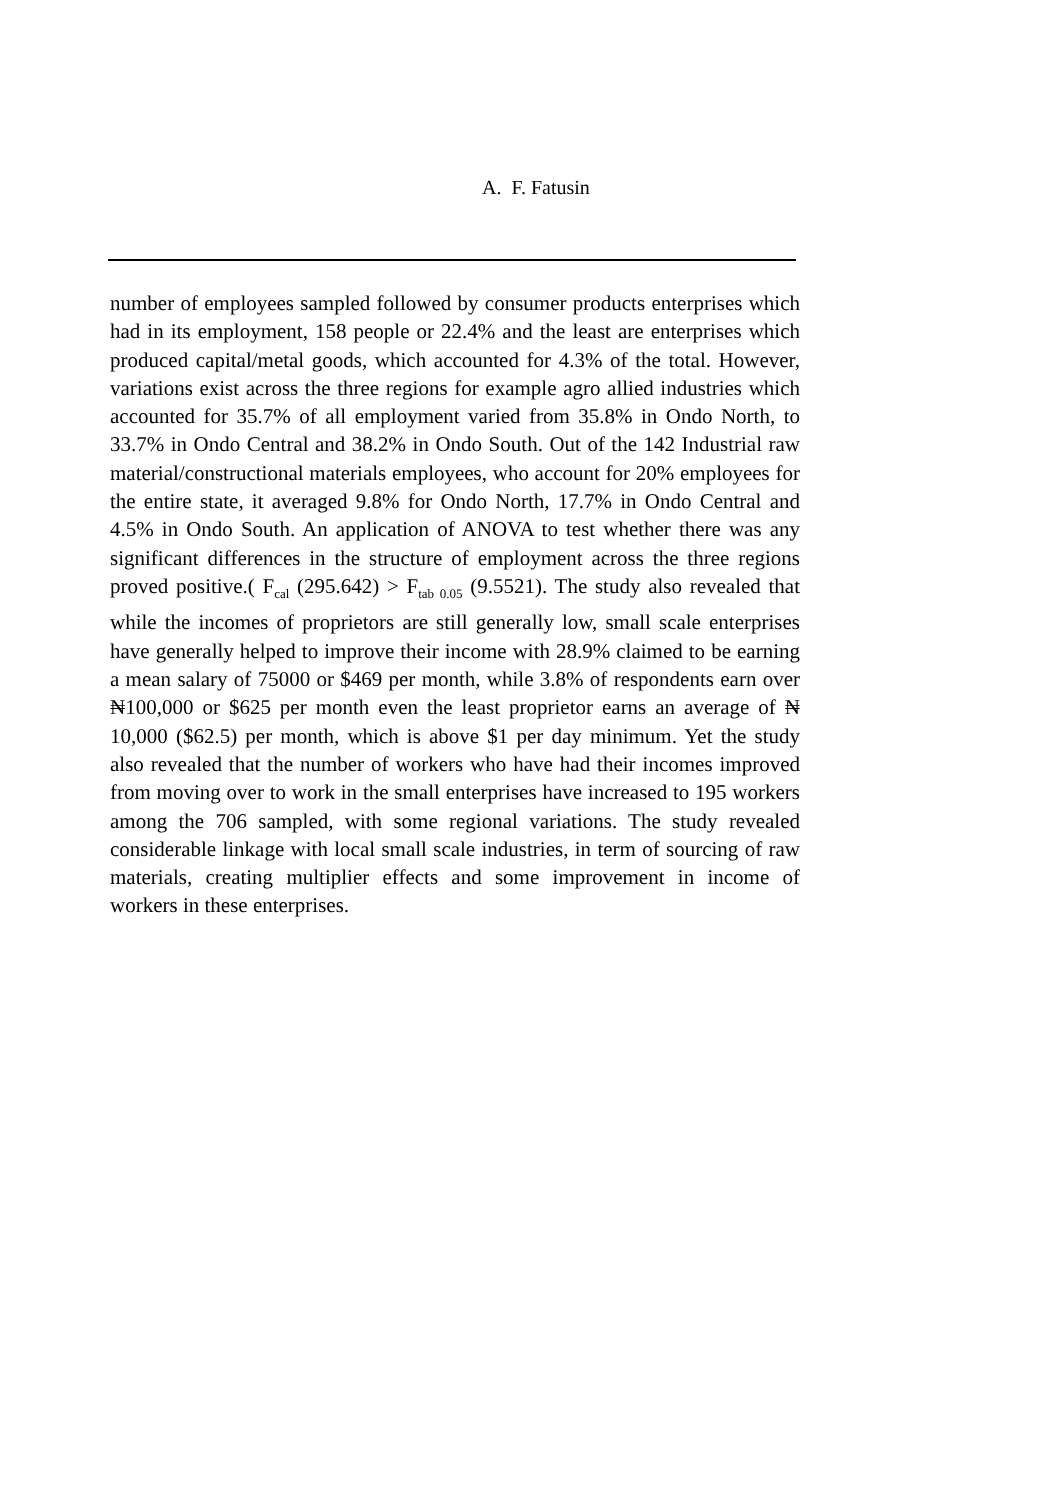A. F. Fatusin
number of employees sampled followed by consumer products enterprises which had in its employment, 158 people or 22.4% and the least are enterprises which produced capital/metal goods, which accounted for 4.3% of the total. However, variations exist across the three regions for example agro allied industries which accounted for 35.7% of all employment varied from 35.8% in Ondo North, to 33.7% in Ondo Central and 38.2% in Ondo South. Out of the 142 Industrial raw material/constructional materials employees, who account for 20% employees for the entire state, it averaged 9.8% for Ondo North, 17.7% in Ondo Central and 4.5% in Ondo South. An application of ANOVA to test whether there was any significant differences in the structure of employment across the three regions proved positive.( F<sub>cal</sub> (295.642) > F<sub>tab 0.05</sub> (9.5521). The study also revealed that while the incomes of proprietors are still generally low, small scale enterprises have generally helped to improve their income with 28.9% claimed to be earning a mean salary of 75000 or $469 per month, while 3.8% of respondents earn over ₦100,000 or $625 per month even the least proprietor earns an average of ₦ 10,000 ($62.5) per month, which is above $1 per day minimum. Yet the study also revealed that the number of workers who have had their incomes improved from moving over to work in the small enterprises have increased to 195 workers among the 706 sampled, with some regional variations. The study revealed considerable linkage with local small scale industries, in term of sourcing of raw materials, creating multiplier effects and some improvement in income of workers in these enterprises.